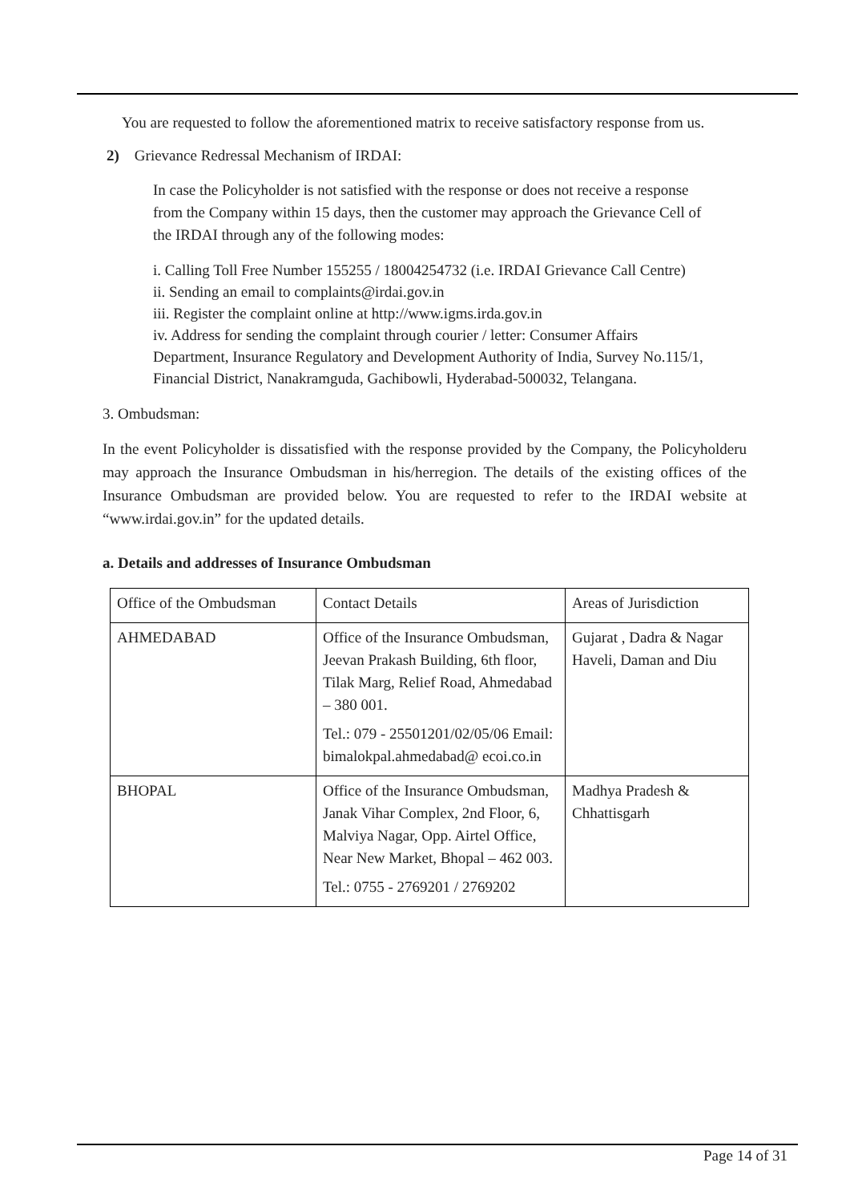You are requested to follow the aforementioned matrix to receive satisfactory response from us.
2) Grievance Redressal Mechanism of IRDAI:
In case the Policyholder is not satisfied with the response or does not receive a response from the Company within 15 days, then the customer may approach the Grievance Cell of the IRDAI through any of the following modes:
i. Calling Toll Free Number 155255 / 18004254732 (i.e. IRDAI Grievance Call Centre)
ii. Sending an email to complaints@irdai.gov.in
iii. Register the complaint online at http://www.igms.irda.gov.in
iv. Address for sending the complaint through courier / letter: Consumer Affairs Department, Insurance Regulatory and Development Authority of India, Survey No.115/1, Financial District, Nanakramguda, Gachibowli, Hyderabad-500032, Telangana.
3. Ombudsman:
In the event Policyholder is dissatisfied with the response provided by the Company, the Policyholderu may approach the Insurance Ombudsman in his/herregion. The details of the existing offices of the Insurance Ombudsman are provided below. You are requested to refer to the IRDAI website at “www.irdai.gov.in” for the updated details.
a. Details and addresses of Insurance Ombudsman
| Office of the Ombudsman | Contact Details | Areas of Jurisdiction |
| AHMEDABAD | Office of the Insurance Ombudsman, Jeevan Prakash Building, 6th floor, Tilak Marg, Relief Road, Ahmedabad – 380 001. Tel.: 079 - 25501201/02/05/06 Email: bimalokpal.ahmedabad@ ecoi.co.in | Gujarat , Dadra & Nagar Haveli, Daman and Diu |
| BHOPAL | Office of the Insurance Ombudsman, Janak Vihar Complex, 2nd Floor, 6, Malviya Nagar, Opp. Airtel Office, Near New Market, Bhopal – 462 003. Tel.: 0755 - 2769201 / 2769202 | Madhya Pradesh & Chhattisgarh |
Page 14 of 31